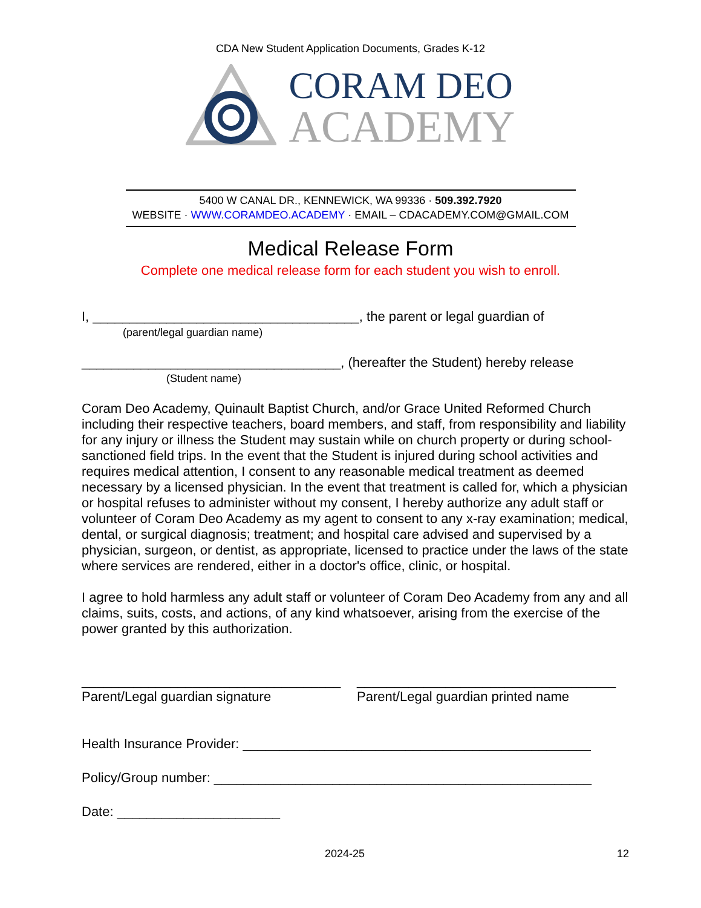CDA New Student Application Documents, Grades K-12
CORAM DEO
ACADEMY
5400 W CANAL DR., KENNEWICK, WA 99336 · 509.392.7920
WEBSITE · WWW.CORAMDEO.ACADEMY · EMAIL – CDACADEMY.COM@GMAIL.COM
Medical Release Form
Complete one medical release form for each student you wish to enroll.
I, ____________________________________, the parent or legal guardian of
(parent/legal guardian name)
___________________________________, (hereafter the Student) hereby release
(Student name)
Coram Deo Academy, Quinault Baptist Church, and/or Grace United Reformed Church including their respective teachers, board members, and staff, from responsibility and liability for any injury or illness the Student may sustain while on church property or during school-sanctioned field trips. In the event that the Student is injured during school activities and requires medical attention, I consent to any reasonable medical treatment as deemed necessary by a licensed physician. In the event that treatment is called for, which a physician or hospital refuses to administer without my consent, I hereby authorize any adult staff or volunteer of Coram Deo Academy as my agent to consent to any x-ray examination; medical, dental, or surgical diagnosis; treatment; and hospital care advised and supervised by a physician, surgeon, or dentist, as appropriate, licensed to practice under the laws of the state where services are rendered, either in a doctor's office, clinic, or hospital.
I agree to hold harmless any adult staff or volunteer of Coram Deo Academy from any and all claims, suits, costs, and actions, of any kind whatsoever, arising from the exercise of the power granted by this authorization.
___________________________________
Parent/Legal guardian signature
___________________________________
Parent/Legal guardian printed name
Health Insurance Provider: _______________________________________________
Policy/Group number: ___________________________________________________
Date: ______________________
2024-25 12